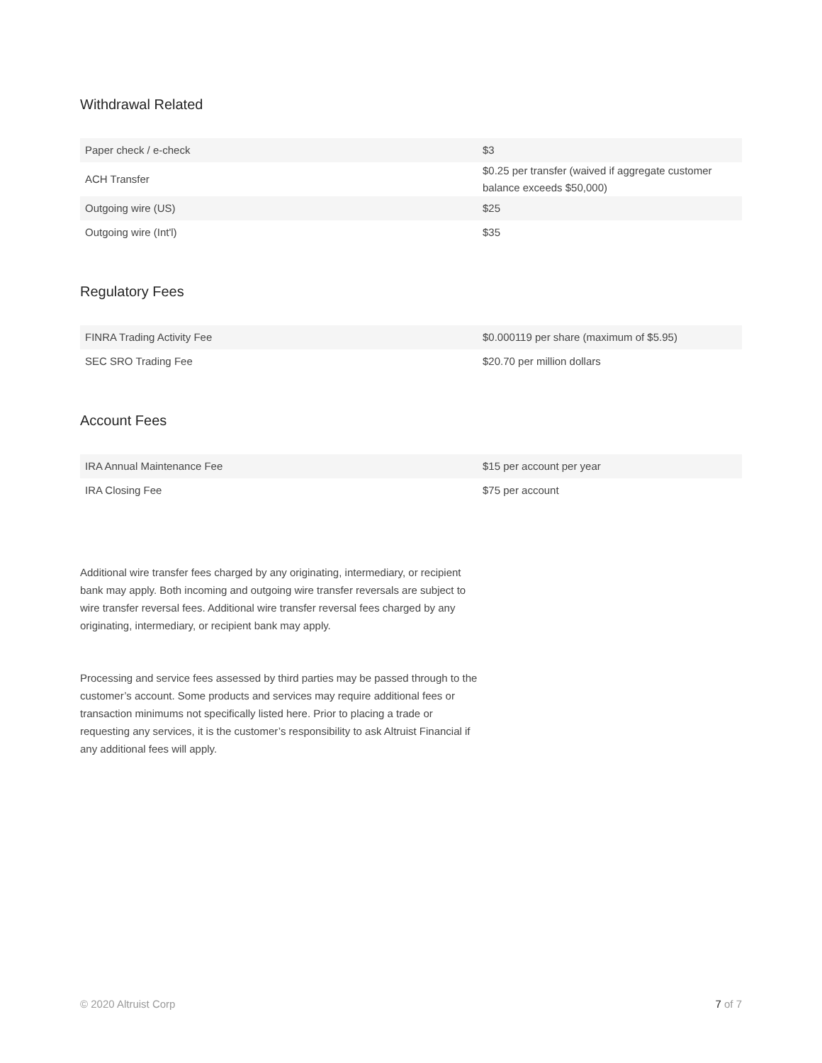Withdrawal Related
| Paper check / e-check | $3 |
| ACH Transfer | $0.25 per transfer (waived if aggregate customer balance exceeds $50,000) |
| Outgoing wire (US) | $25 |
| Outgoing wire (Int'l) | $35 |
Regulatory Fees
| FINRA Trading Activity Fee | $0.000119 per share (maximum of $5.95) |
| SEC SRO Trading Fee | $20.70 per million dollars |
Account Fees
| IRA Annual Maintenance Fee | $15 per account per year |
| IRA Closing Fee | $75 per account |
Additional wire transfer fees charged by any originating, intermediary, or recipient bank may apply. Both incoming and outgoing wire transfer reversals are subject to wire transfer reversal fees. Additional wire transfer reversal fees charged by any originating, intermediary, or recipient bank may apply.
Processing and service fees assessed by third parties may be passed through to the customer’s account. Some products and services may require additional fees or transaction minimums not specifically listed here. Prior to placing a trade or requesting any services, it is the customer’s responsibility to ask Altruist Financial if any additional fees will apply.
© 2020 Altruist Corp 7 of 7